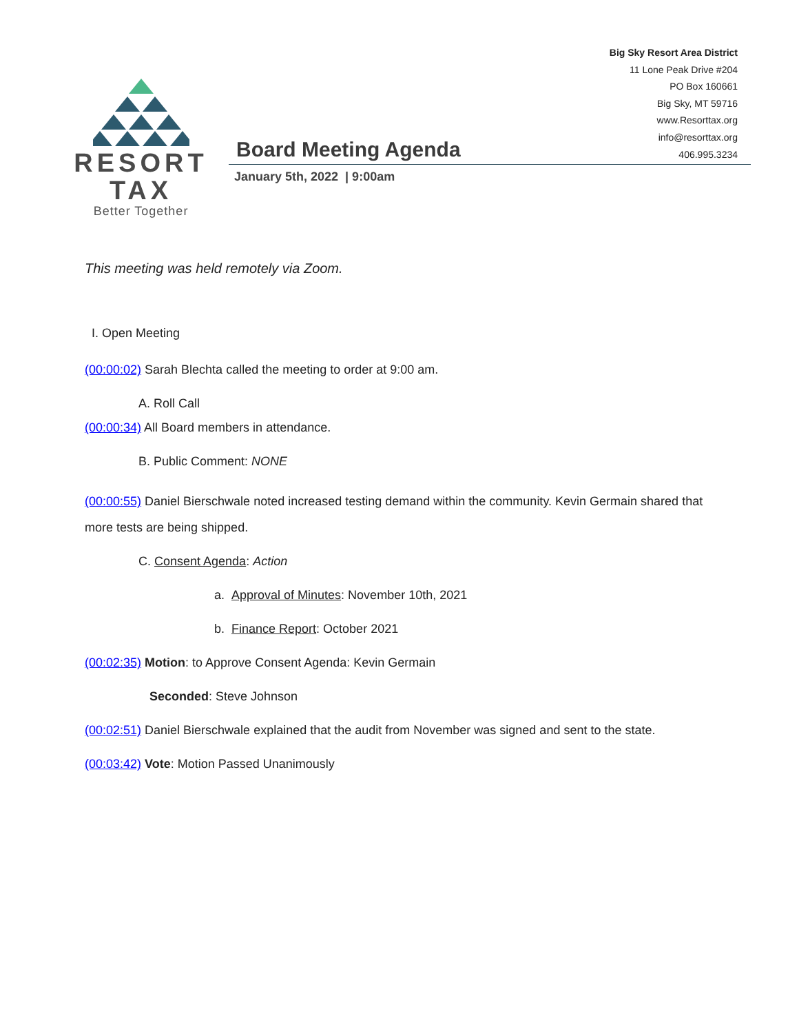Big Sky Resort Area District
11 Lone Peak Drive #204
PO Box 160661
Big Sky, MT 59716
www.Resorttax.org
info@resorttax.org
406.995.3234
RESORT TAX
Better Together
Board Meeting Agenda
January 5th, 2022 | 9:00am
This meeting was held remotely via Zoom.
I. Open Meeting
(00:00:02) Sarah Blechta called the meeting to order at 9:00 am.
A. Roll Call
(00:00:34) All Board members in attendance.
B. Public Comment: NONE
(00:00:55) Daniel Bierschwale noted increased testing demand within the community. Kevin Germain shared that more tests are being shipped.
C. Consent Agenda: Action
a. Approval of Minutes: November 10th, 2021
b. Finance Report: October 2021
(00:02:35) Motion: to Approve Consent Agenda: Kevin Germain
Seconded: Steve Johnson
(00:02:51) Daniel Bierschwale explained that the audit from November was signed and sent to the state.
(00:03:42) Vote: Motion Passed Unanimously